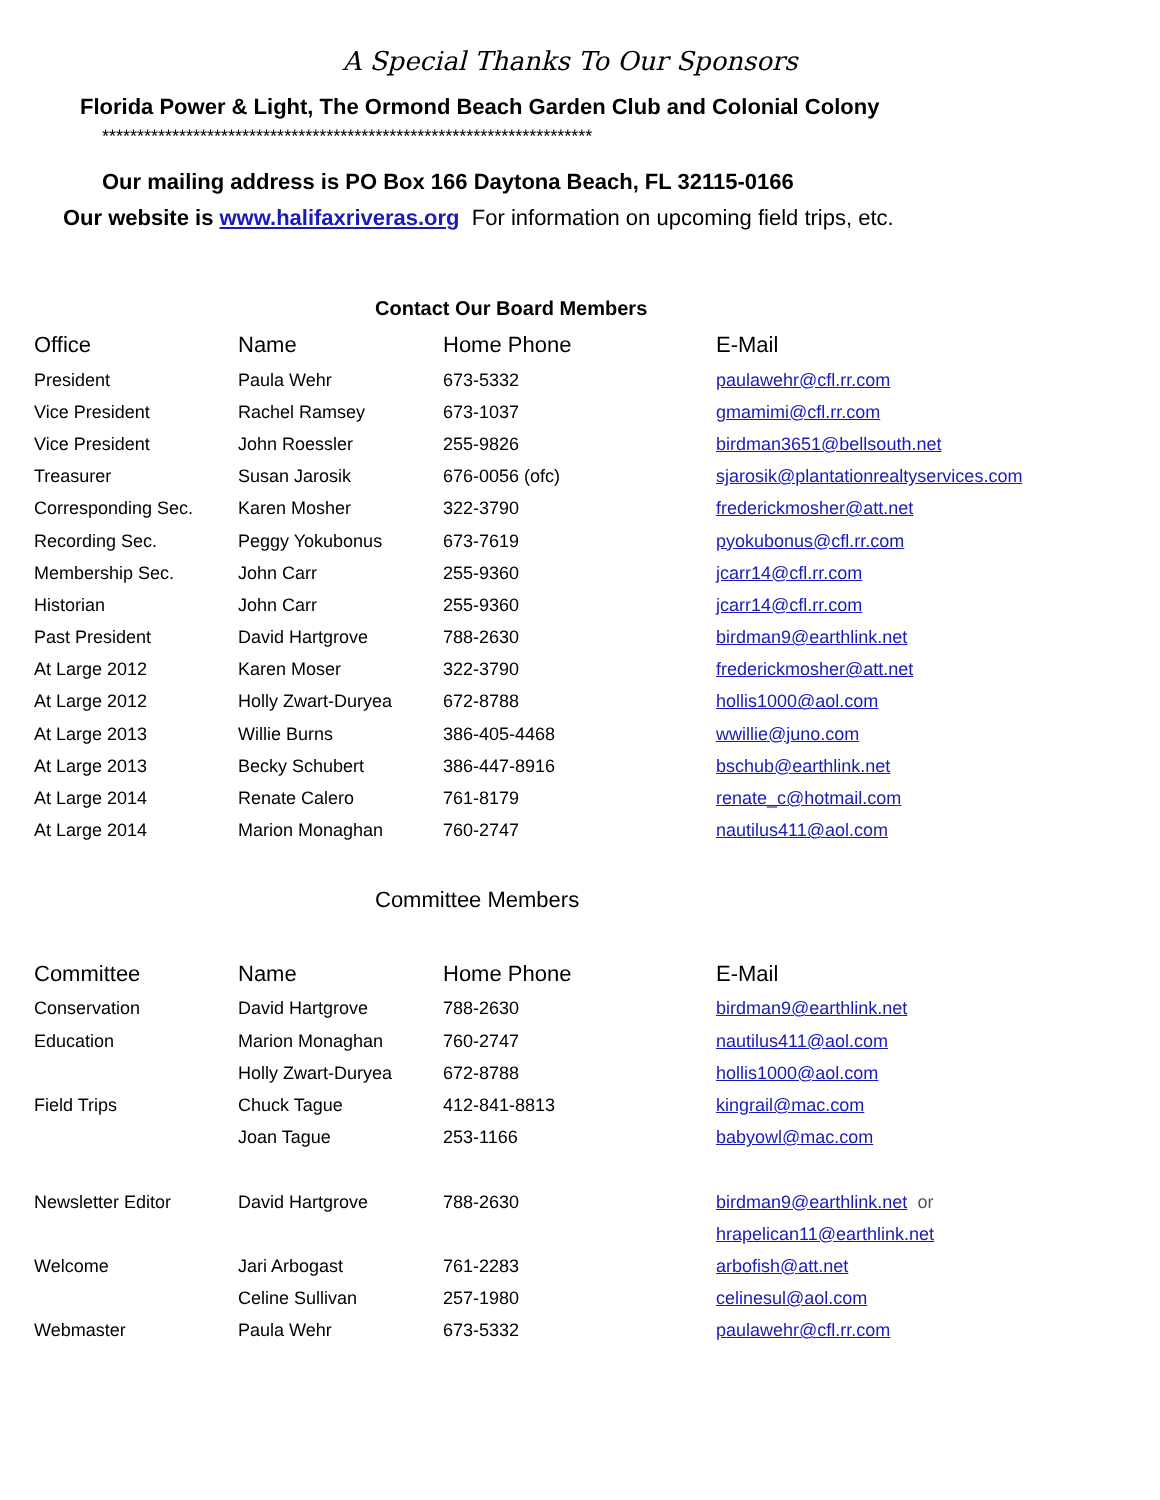A Special Thanks To Our Sponsors
Florida Power & Light, The Ormond Beach Garden Club and Colonial Colony
**********************************************************************
Our mailing address is PO Box 166 Daytona Beach, FL 32115-0166
Our website is www.halifaxriveras.org For information on upcoming field trips, etc.
Contact Our Board Members
| Office | Name | Home Phone | E-Mail |
| --- | --- | --- | --- |
| President | Paula Wehr | 673-5332 | paulawehr@cfl.rr.com |
| Vice President | Rachel Ramsey | 673-1037 | gmamimi@cfl.rr.com |
| Vice President | John Roessler | 255-9826 | birdman3651@bellsouth.net |
| Treasurer | Susan Jarosik | 676-0056 (ofc) | sjarosik@plantationrealtyservices.com |
| Corresponding Sec. | Karen Mosher | 322-3790 | frederickmosher@att.net |
| Recording Sec. | Peggy Yokubonus | 673-7619 | pyokubonus@cfl.rr.com |
| Membership Sec. | John Carr | 255-9360 | jcarr14@cfl.rr.com |
| Historian | John Carr | 255-9360 | jcarr14@cfl.rr.com |
| Past President | David Hartgrove | 788-2630 | birdman9@earthlink.net |
| At Large 2012 | Karen Moser | 322-3790 | frederickmosher@att.net |
| At Large 2012 | Holly Zwart-Duryea | 672-8788 | hollis1000@aol.com |
| At Large 2013 | Willie Burns | 386-405-4468 | wwillie@juno.com |
| At Large 2013 | Becky Schubert | 386-447-8916 | bschub@earthlink.net |
| At Large 2014 | Renate Calero | 761-8179 | renate_c@hotmail.com |
| At Large 2014 | Marion Monaghan | 760-2747 | nautilus411@aol.com |
Committee Members
| Committee | Name | Home Phone | E-Mail |
| --- | --- | --- | --- |
| Conservation | David Hartgrove | 788-2630 | birdman9@earthlink.net |
| Education | Marion Monaghan | 760-2747 | nautilus411@aol.com |
| | Holly Zwart-Duryea | 672-8788 | hollis1000@aol.com |
| Field Trips | Chuck Tague | 412-841-8813 | kingrail@mac.com |
| | Joan Tague | 253-1166 | babyowl@mac.com |
| Newsletter Editor | David Hartgrove | 788-2630 | birdman9@earthlink.net or |
| | | | hrapelican11@earthlink.net |
| Welcome | Jari Arbogast | 761-2283 | arbofish@att.net |
| | Celine Sullivan | 257-1980 | celinesul@aol.com |
| Webmaster | Paula Wehr | 673-5332 | paulawehr@cfl.rr.com |